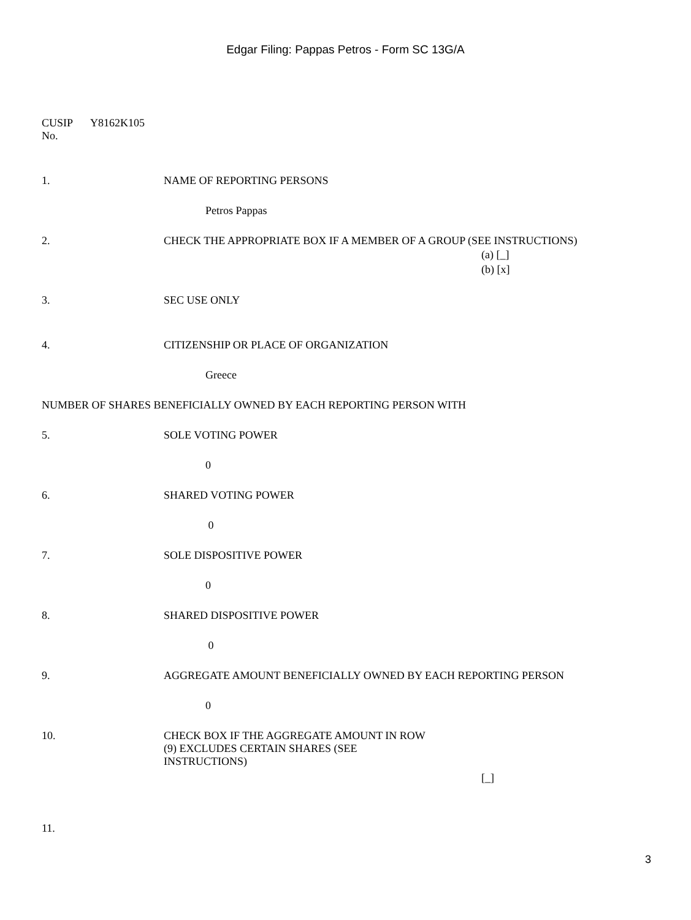Edgar Filing: Pappas Petros - Form SC 13G/A
CUSIP
No. Y8162K105
1. NAME OF REPORTING PERSONS
Petros Pappas
2. CHECK THE APPROPRIATE BOX IF A MEMBER OF A GROUP (SEE INSTRUCTIONS)
(a) [_]
(b) [x]
3. SEC USE ONLY
4. CITIZENSHIP OR PLACE OF ORGANIZATION
Greece
NUMBER OF SHARES BENEFICIALLY OWNED BY EACH REPORTING PERSON WITH
5. SOLE VOTING POWER
0
6. SHARED VOTING POWER
0
7. SOLE DISPOSITIVE POWER
0
8. SHARED DISPOSITIVE POWER
0
9. AGGREGATE AMOUNT BENEFICIALLY OWNED BY EACH REPORTING PERSON
0
10. CHECK BOX IF THE AGGREGATE AMOUNT IN ROW
(9) EXCLUDES CERTAIN SHARES (SEE
INSTRUCTIONS)
[_]
11.
3